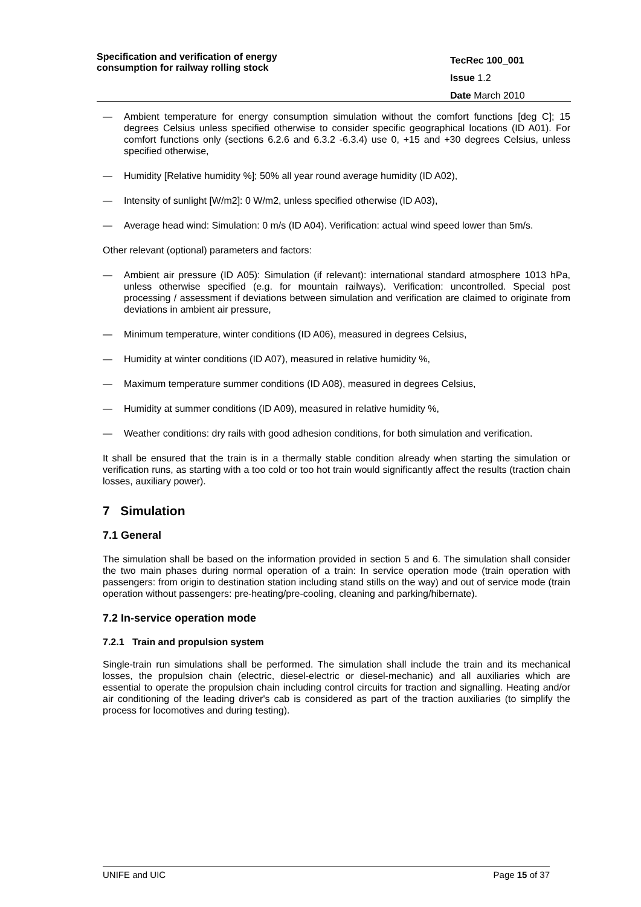Specification and verification of energy
consumption for railway rolling stock
TecRec 100_001
Issue 1.2
Date March 2010
— Ambient temperature for energy consumption simulation without the comfort functions [deg C]; 15 degrees Celsius unless specified otherwise to consider specific geographical locations (ID A01). For comfort functions only (sections 6.2.6 and 6.3.2 -6.3.4) use 0, +15 and +30 degrees Celsius, unless specified otherwise,
— Humidity [Relative humidity %]; 50% all year round average humidity (ID A02),
— Intensity of sunlight [W/m2]: 0 W/m2, unless specified otherwise (ID A03),
— Average head wind: Simulation: 0 m/s (ID A04). Verification: actual wind speed lower than 5m/s.
Other relevant (optional) parameters and factors:
— Ambient air pressure (ID A05): Simulation (if relevant): international standard atmosphere 1013 hPa, unless otherwise specified (e.g. for mountain railways). Verification: uncontrolled. Special post processing / assessment if deviations between simulation and verification are claimed to originate from deviations in ambient air pressure,
— Minimum temperature, winter conditions (ID A06), measured in degrees Celsius,
— Humidity at winter conditions (ID A07), measured in relative humidity %,
— Maximum temperature summer conditions (ID A08), measured in degrees Celsius,
— Humidity at summer conditions (ID A09), measured in relative humidity %,
— Weather conditions: dry rails with good adhesion conditions, for both simulation and verification.
It shall be ensured that the train is in a thermally stable condition already when starting the simulation or verification runs, as starting with a too cold or too hot train would significantly affect the results (traction chain losses, auxiliary power).
7 Simulation
7.1 General
The simulation shall be based on the information provided in section 5 and 6. The simulation shall consider the two main phases during normal operation of a train: In service operation mode (train operation with passengers: from origin to destination station including stand stills on the way) and out of service mode (train operation without passengers: pre-heating/pre-cooling, cleaning and parking/hibernate).
7.2 In-service operation mode
7.2.1 Train and propulsion system
Single-train run simulations shall be performed. The simulation shall include the train and its mechanical losses, the propulsion chain (electric, diesel-electric or diesel-mechanic) and all auxiliaries which are essential to operate the propulsion chain including control circuits for traction and signalling. Heating and/or air conditioning of the leading driver's cab is considered as part of the traction auxiliaries (to simplify the process for locomotives and during testing).
UNIFE and UIC Page 15 of 37